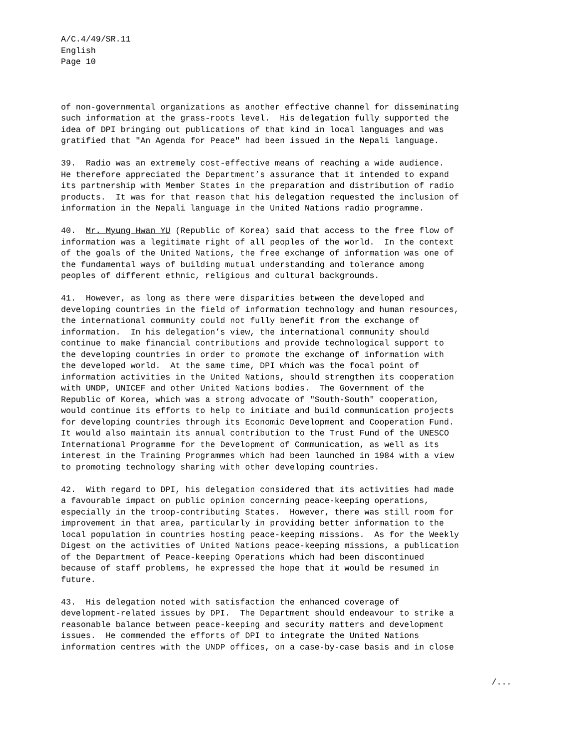A/C.4/49/SR.11
English
Page 10
of non-governmental organizations as another effective channel for disseminating such information at the grass-roots level. His delegation fully supported the idea of DPI bringing out publications of that kind in local languages and was gratified that "An Agenda for Peace" had been issued in the Nepali language.
39. Radio was an extremely cost-effective means of reaching a wide audience. He therefore appreciated the Department’s assurance that it intended to expand its partnership with Member States in the preparation and distribution of radio products. It was for that reason that his delegation requested the inclusion of information in the Nepali language in the United Nations radio programme.
40. Mr. Myung Hwan YU (Republic of Korea) said that access to the free flow of information was a legitimate right of all peoples of the world. In the context of the goals of the United Nations, the free exchange of information was one of the fundamental ways of building mutual understanding and tolerance among peoples of different ethnic, religious and cultural backgrounds.
41. However, as long as there were disparities between the developed and developing countries in the field of information technology and human resources, the international community could not fully benefit from the exchange of information. In his delegation’s view, the international community should continue to make financial contributions and provide technological support to the developing countries in order to promote the exchange of information with the developed world. At the same time, DPI which was the focal point of information activities in the United Nations, should strengthen its cooperation with UNDP, UNICEF and other United Nations bodies. The Government of the Republic of Korea, which was a strong advocate of "South-South" cooperation, would continue its efforts to help to initiate and build communication projects for developing countries through its Economic Development and Cooperation Fund. It would also maintain its annual contribution to the Trust Fund of the UNESCO International Programme for the Development of Communication, as well as its interest in the Training Programmes which had been launched in 1984 with a view to promoting technology sharing with other developing countries.
42. With regard to DPI, his delegation considered that its activities had made a favourable impact on public opinion concerning peace-keeping operations, especially in the troop-contributing States. However, there was still room for improvement in that area, particularly in providing better information to the local population in countries hosting peace-keeping missions. As for the Weekly Digest on the activities of United Nations peace-keeping missions, a publication of the Department of Peace-keeping Operations which had been discontinued because of staff problems, he expressed the hope that it would be resumed in future.
43. His delegation noted with satisfaction the enhanced coverage of development-related issues by DPI. The Department should endeavour to strike a reasonable balance between peace-keeping and security matters and development issues. He commended the efforts of DPI to integrate the United Nations information centres with the UNDP offices, on a case-by-case basis and in close
/...